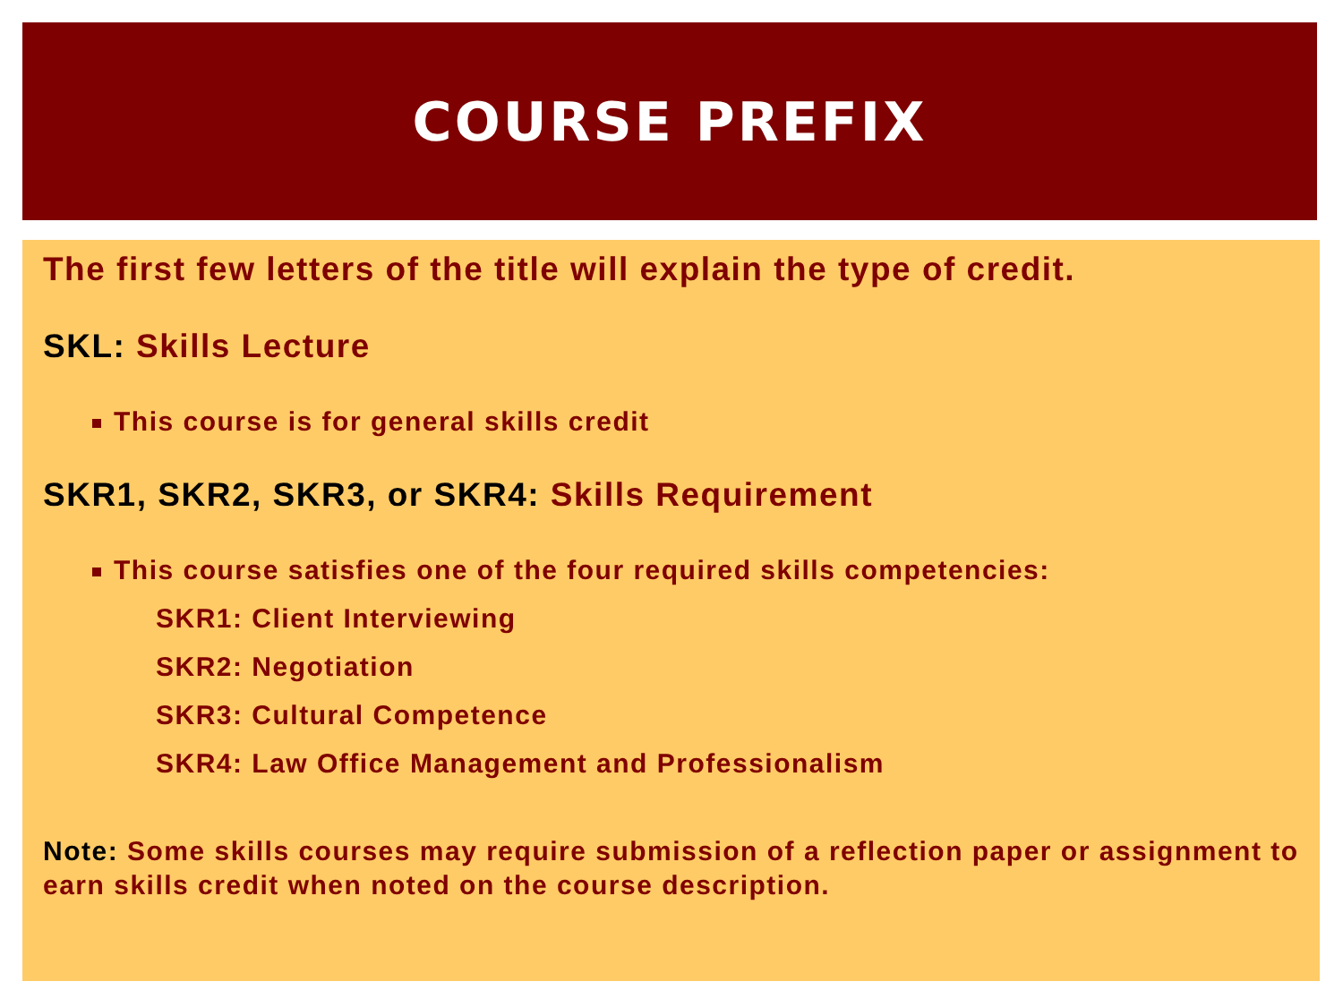COURSE PREFIX
The first few letters of the title will explain the type of credit.
SKL: Skills Lecture
This course is for general skills credit
SKR1, SKR2, SKR3, or SKR4: Skills Requirement
This course satisfies one of the four required skills competencies:
SKR1: Client Interviewing
SKR2: Negotiation
SKR3: Cultural Competence
SKR4: Law Office Management and Professionalism
Note: Some skills courses may require submission of a reflection paper or assignment to earn skills credit when noted on the course description.